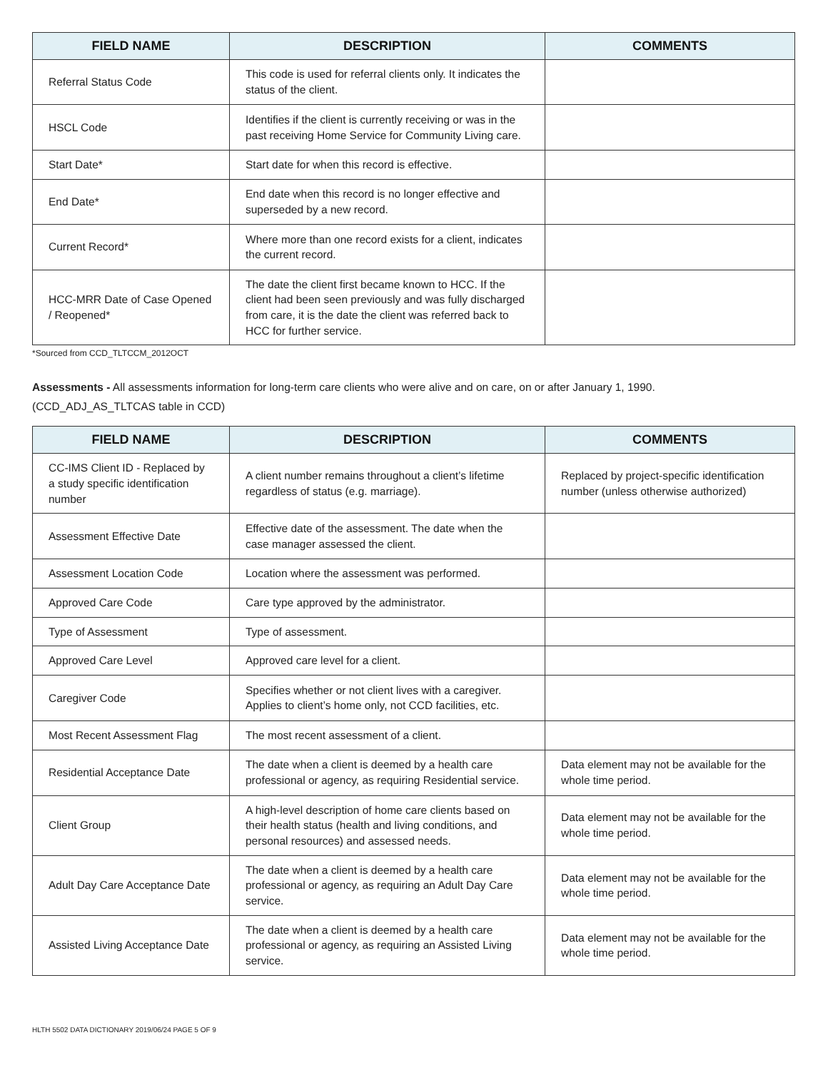| FIELD NAME | DESCRIPTION | COMMENTS |
| --- | --- | --- |
| Referral Status Code | This code is used for referral clients only. It indicates the status of the client. | |
| HSCL Code | Identifies if the client is currently receiving or was in the past receiving Home Service for Community Living care. | |
| Start Date* | Start date for when this record is effective. | |
| End Date* | End date when this record is no longer effective and superseded by a new record. | |
| Current Record* | Where more than one record exists for a client, indicates the current record. | |
| HCC-MRR Date of Case Opened / Reopened* | The date the client first became known to HCC. If the client had been seen previously and was fully discharged from care, it is the date the client was referred back to HCC for further service. | |
*Sourced from CCD_TLTCCM_2012OCT
Assessments - All assessments information for long-term care clients who were alive and on care, on or after January 1, 1990.
(CCD_ADJ_AS_TLTCAS table in CCD)
| FIELD NAME | DESCRIPTION | COMMENTS |
| --- | --- | --- |
| CC-IMS Client ID - Replaced by a study specific identification number | A client number remains throughout a client’s lifetime regardless of status (e.g. marriage). | Replaced by project-specific identification number (unless otherwise authorized) |
| Assessment Effective Date | Effective date of the assessment. The date when the case manager assessed the client. | |
| Assessment Location Code | Location where the assessment was performed. | |
| Approved Care Code | Care type approved by the administrator. | |
| Type of Assessment | Type of assessment. | |
| Approved Care Level | Approved care level for a client. | |
| Caregiver Code | Specifies whether or not client lives with a caregiver. Applies to client’s home only, not CCD facilities, etc. | |
| Most Recent Assessment Flag | The most recent assessment of a client. | |
| Residential Acceptance Date | The date when a client is deemed by a health care professional or agency, as requiring Residential service. | Data element may not be available for the whole time period. |
| Client Group | A high-level description of home care clients based on their health status (health and living conditions, and personal resources) and assessed needs. | Data element may not be available for the whole time period. |
| Adult Day Care Acceptance Date | The date when a client is deemed by a health care professional or agency, as requiring an Adult Day Care service. | Data element may not be available for the whole time period. |
| Assisted Living Acceptance Date | The date when a client is deemed by a health care professional or agency, as requiring an Assisted Living service. | Data element may not be available for the whole time period. |
HLTH 5502 DATA DICTIONARY 2019/06/24 PAGE 5 OF 9